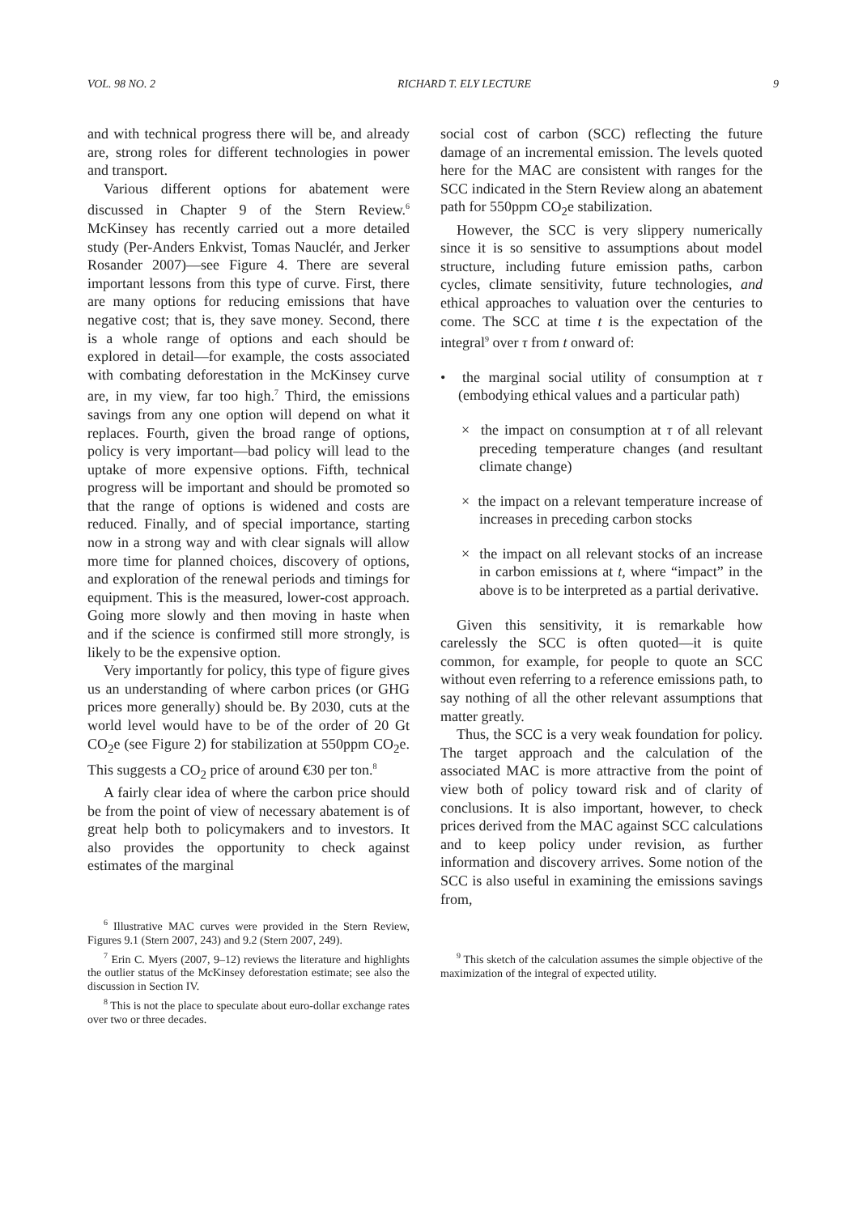VOL. 98 NO. 2 RICHARD T. ELY LECTURE 9
and with technical progress there will be, and already are, strong roles for different technologies in power and transport.
Various different options for abatement were discussed in Chapter 9 of the Stern Review.<sup>6</sup> McKinsey has recently carried out a more detailed study (Per-Anders Enkvist, Tomas Nauclér, and Jerker Rosander 2007)—see Figure 4. There are several important lessons from this type of curve. First, there are many options for reducing emissions that have negative cost; that is, they save money. Second, there is a whole range of options and each should be explored in detail—for example, the costs associated with combating deforestation in the McKinsey curve are, in my view, far too high.<sup>7</sup> Third, the emissions savings from any one option will depend on what it replaces. Fourth, given the broad range of options, policy is very important—bad policy will lead to the uptake of more expensive options. Fifth, technical progress will be important and should be promoted so that the range of options is widened and costs are reduced. Finally, and of special importance, starting now in a strong way and with clear signals will allow more time for planned choices, discovery of options, and exploration of the renewal periods and timings for equipment. This is the measured, lower-cost approach. Going more slowly and then moving in haste when and if the science is confirmed still more strongly, is likely to be the expensive option.
Very importantly for policy, this type of figure gives us an understanding of where carbon prices (or GHG prices more generally) should be. By 2030, cuts at the world level would have to be of the order of 20 Gt CO<sub>2</sub>e (see Figure 2) for stabilization at 550ppm CO<sub>2</sub>e. This suggests a CO<sub>2</sub> price of around €30 per ton.<sup>8</sup>
A fairly clear idea of where the carbon price should be from the point of view of necessary abatement is of great help both to policymakers and to investors. It also provides the opportunity to check against estimates of the marginal
<sup>6</sup> Illustrative MAC curves were provided in the Stern Review, Figures 9.1 (Stern 2007, 243) and 9.2 (Stern 2007, 249).
<sup>7</sup> Erin C. Myers (2007, 9–12) reviews the literature and highlights the outlier status of the McKinsey deforestation estimate; see also the discussion in Section IV.
<sup>8</sup> This is not the place to speculate about euro-dollar exchange rates over two or three decades.
social cost of carbon (SCC) reflecting the future damage of an incremental emission. The levels quoted here for the MAC are consistent with ranges for the SCC indicated in the Stern Review along an abatement path for 550ppm CO<sub>2</sub>e stabilization.
However, the SCC is very slippery numerically since it is so sensitive to assumptions about model structure, including future emission paths, carbon cycles, climate sensitivity, future technologies, and ethical approaches to valuation over the centuries to come. The SCC at time t is the expectation of the integral<sup>9</sup> over τ from t onward of:
• the marginal social utility of consumption at τ (embodying ethical values and a particular path)
× the impact on consumption at τ of all relevant preceding temperature changes (and resultant climate change)
× the impact on a relevant temperature increase of increases in preceding carbon stocks
× the impact on all relevant stocks of an increase in carbon emissions at t, where “impact” in the above is to be interpreted as a partial derivative.
Given this sensitivity, it is remarkable how carelessly the SCC is often quoted—it is quite common, for example, for people to quote an SCC without even referring to a reference emissions path, to say nothing of all the other relevant assumptions that matter greatly.
Thus, the SCC is a very weak foundation for policy. The target approach and the calculation of the associated MAC is more attractive from the point of view both of policy toward risk and of clarity of conclusions. It is also important, however, to check prices derived from the MAC against SCC calculations and to keep policy under revision, as further information and discovery arrives. Some notion of the SCC is also useful in examining the emissions savings from,
<sup>9</sup> This sketch of the calculation assumes the simple objective of the maximization of the integral of expected utility.